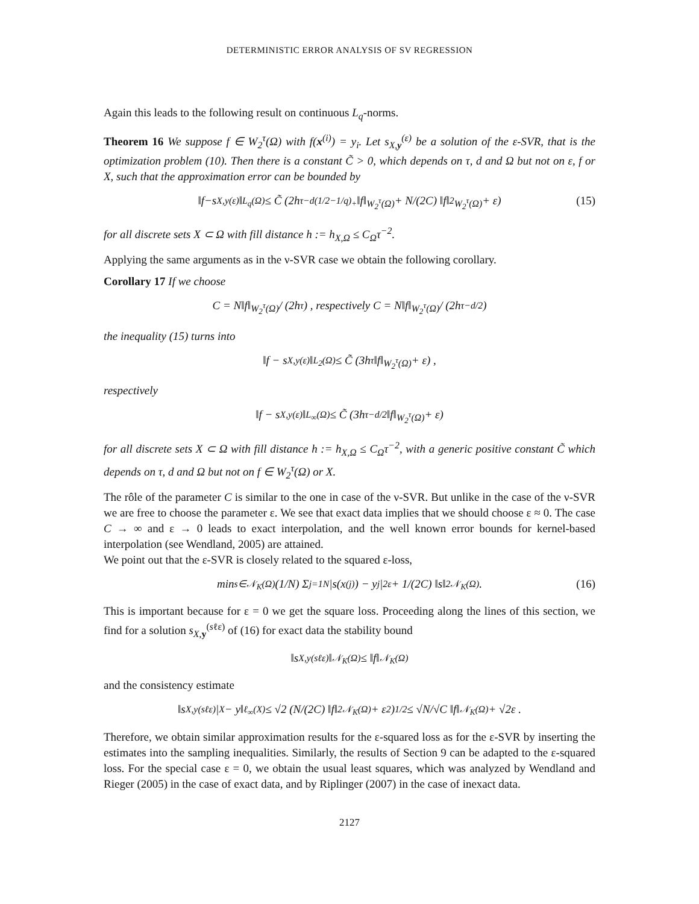DETERMINISTIC ERROR ANALYSIS OF SV REGRESSION
Again this leads to the following result on continuous L<sub>q</sub>-norms.
Theorem 16 We suppose f ∈ W<sub>2</sub><sup>τ</sup>(Ω) with f(x<sup>(i)</sup>) = y<sub>i</sub>. Let s<sub>X,y</sub><sup>(ε)</sup> be a solution of the ε-SVR, that is the optimization problem (10). Then there is a constant C̃ > 0, which depends on τ, d and Ω but not on ε, f or X, such that the approximation error can be bounded by
‖ f − s<sub>X,y</sub><sup>(ε)</sup>‖<sub>L<sub>q</sub>(Ω)</sub> ≤ C̃ (2h<sup>τ−d(1/2−1/q)<sub>+</sub></sup> ‖f‖<sub>W<sub>2</sub><sup>τ</sup>(Ω)</sub> + N/(2C) ‖f‖<sup>2</sup><sub>W<sub>2</sub><sup>τ</sup>(Ω)</sub> + ε) (15)
for all discrete sets X ⊂ Ω with fill distance h := h<sub>X,Ω</sub> ≤ C<sub>Ω</sub>τ<sup>−2</sup>.
Applying the same arguments as in the ν-SVR case we obtain the following corollary.
Corollary 17 If we choose
C = N‖f‖<sub>W<sub>2</sub><sup>τ</sup>(Ω)</sub> / (2h<sup>τ</sup>) , respectively C = N‖f‖<sub>W<sub>2</sub><sup>τ</sup>(Ω)</sub> / (2h<sup>τ−d/2</sup>)
the inequality (15) turns into
‖f − s<sub>X,y</sub><sup>(ε)</sup>‖<sub>L<sub>2</sub>(Ω)</sub> ≤ C̃ (3h<sup>τ</sup>‖f‖<sub>W<sub>2</sub><sup>τ</sup>(Ω)</sub> + ε) ,
respectively
‖f − s<sub>X,y</sub><sup>(ε)</sup>‖<sub>L<sub>∞</sub>(Ω)</sub> ≤ C̃ (3h<sup>τ−d/2</sup> ‖f‖<sub>W<sub>2</sub><sup>τ</sup>(Ω)</sub> + ε)
for all discrete sets X ⊂ Ω with fill distance h := h<sub>X,Ω</sub> ≤ C<sub>Ω</sub>τ<sup>−2</sup>, with a generic positive constant C̃ which depends on τ, d and Ω but not on f ∈ W<sub>2</sub><sup>τ</sup>(Ω) or X.
The rôle of the parameter C is similar to the one in case of the ν-SVR. But unlike in the case of the ν-SVR we are free to choose the parameter ε. We see that exact data implies that we should choose ε ≈ 0. The case C → ∞ and ε → 0 leads to exact interpolation, and the well known error bounds for kernel-based interpolation (see Wendland, 2005) are attained.
We point out that the ε-SVR is closely related to the squared ε-loss,
min<sub>s∈𝒩<sub>K</sub>(Ω)</sub> (1/N) Σ<sub>j=1</sub><sup>N</sup> |s(x<sup>(j)</sup>) − y<sub>j</sub>|<sup>2</sup><sub>ε</sub> + 1/(2C) ‖s‖<sup>2</sup><sub>𝒩<sub>K</sub>(Ω)</sub> . (16)
This is important because for ε = 0 we get the square loss. Proceeding along the lines of this section, we find for a solution s<sub>X,y</sub><sup>(sℓε)</sup> of (16) for exact data the stability bound
‖s<sub>X,y</sub><sup>(sℓε)</sup>‖<sub>𝒩<sub>K</sub>(Ω)</sub> ≤ ‖f‖<sub>𝒩<sub>K</sub>(Ω)</sub>
and the consistency estimate
‖s<sub>X,y</sub><sup>(sℓε)</sup>|<sub>X</sub> − y‖<sub>ℓ<sub>∞</sub>(X)</sub> ≤ √2 (N/(2C) ‖f‖<sup>2</sup><sub>𝒩<sub>K</sub>(Ω)</sub> + ε<sup>2</sup>)<sup>1/2</sup> ≤ √N/√C ‖f‖<sub>𝒩<sub>K</sub>(Ω)</sub> + √2ε .
Therefore, we obtain similar approximation results for the ε-squared loss as for the ε-SVR by inserting the estimates into the sampling inequalities. Similarly, the results of Section 9 can be adapted to the ε-squared loss. For the special case ε = 0, we obtain the usual least squares, which was analyzed by Wendland and Rieger (2005) in the case of exact data, and by Riplinger (2007) in the case of inexact data.
2127